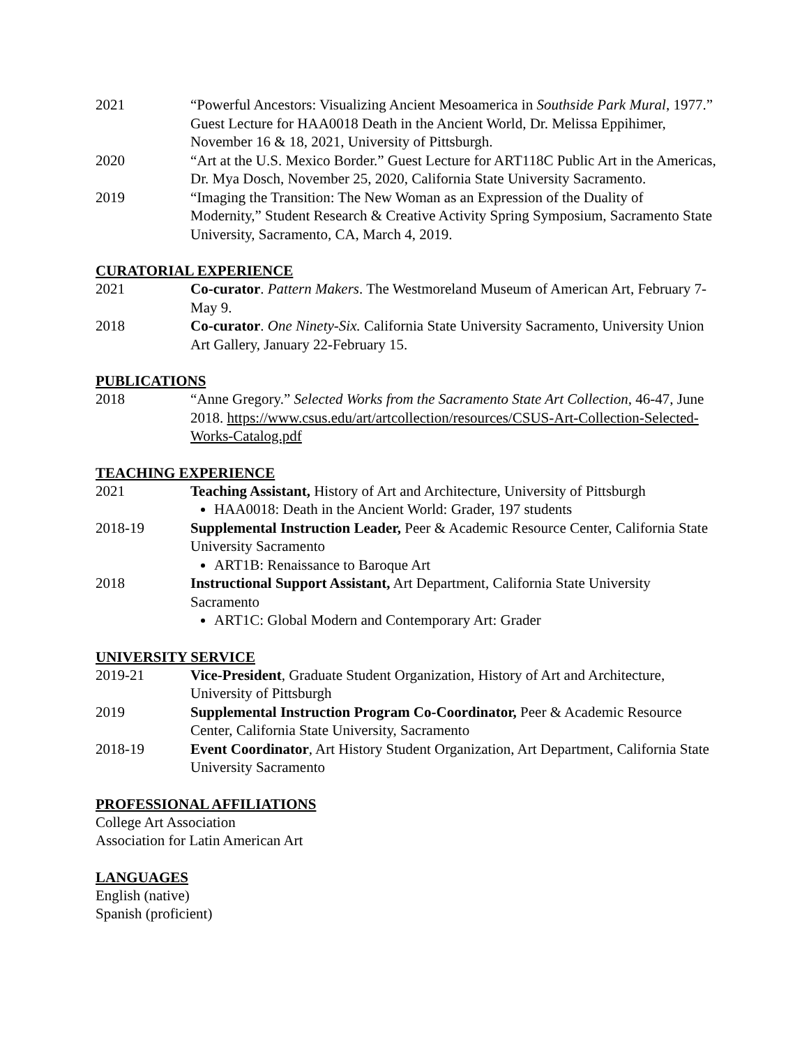2021 “Powerful Ancestors: Visualizing Ancient Mesoamerica in Southside Park Mural, 1977.” Guest Lecture for HAA0018 Death in the Ancient World, Dr. Melissa Eppihimer, November 16 & 18, 2021, University of Pittsburgh.
2020 “Art at the U.S. Mexico Border.” Guest Lecture for ART118C Public Art in the Americas, Dr. Mya Dosch, November 25, 2020, California State University Sacramento.
2019 “Imaging the Transition: The New Woman as an Expression of the Duality of Modernity,” Student Research & Creative Activity Spring Symposium, Sacramento State University, Sacramento, CA, March 4, 2019.
CURATORIAL EXPERIENCE
2021 Co-curator. Pattern Makers. The Westmoreland Museum of American Art, February 7-May 9.
2018 Co-curator. One Ninety-Six. California State University Sacramento, University Union Art Gallery, January 22-February 15.
PUBLICATIONS
2018 “Anne Gregory.” Selected Works from the Sacramento State Art Collection, 46-47, June 2018. https://www.csus.edu/art/artcollection/resources/CSUS-Art-Collection-Selected-Works-Catalog.pdf
TEACHING EXPERIENCE
2021 Teaching Assistant, History of Art and Architecture, University of Pittsburgh
HAA0018: Death in the Ancient World: Grader, 197 students
2018-19 Supplemental Instruction Leader, Peer & Academic Resource Center, California State University Sacramento
ART1B: Renaissance to Baroque Art
2018 Instructional Support Assistant, Art Department, California State University Sacramento
ART1C: Global Modern and Contemporary Art: Grader
UNIVERSITY SERVICE
2019-21 Vice-President, Graduate Student Organization, History of Art and Architecture, University of Pittsburgh
2019 Supplemental Instruction Program Co-Coordinator, Peer & Academic Resource Center, California State University, Sacramento
2018-19 Event Coordinator, Art History Student Organization, Art Department, California State University Sacramento
PROFESSIONAL AFFILIATIONS
College Art Association
Association for Latin American Art
LANGUAGES
English (native)
Spanish (proficient)